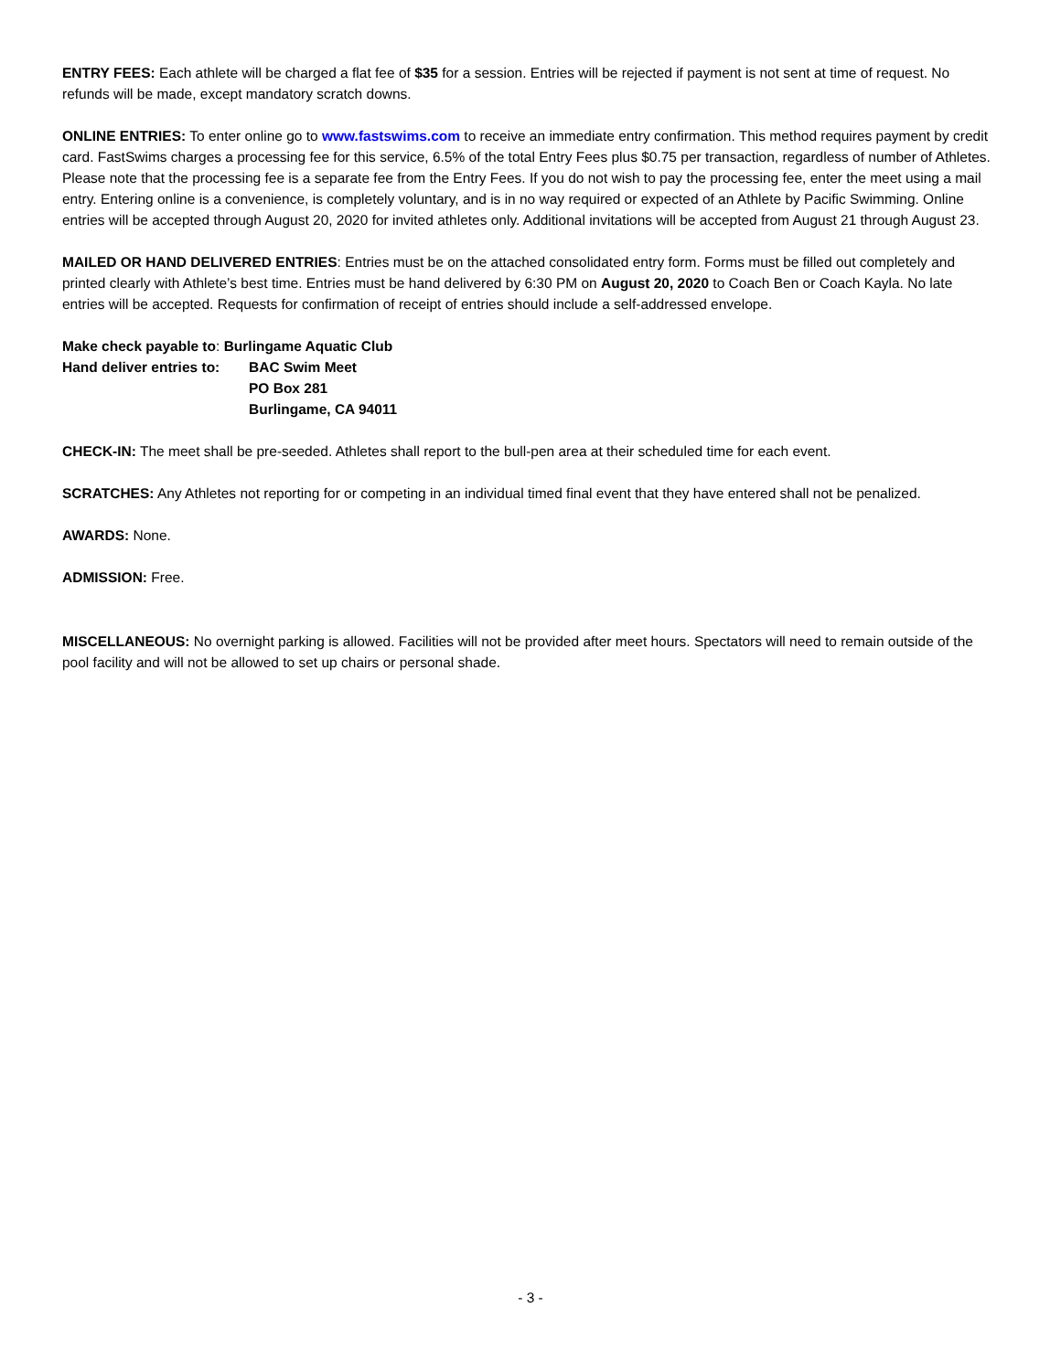ENTRY FEES: Each athlete will be charged a flat fee of $35 for a session. Entries will be rejected if payment is not sent at time of request. No refunds will be made, except mandatory scratch downs.
ONLINE ENTRIES: To enter online go to www.fastswims.com to receive an immediate entry confirmation. This method requires payment by credit card. FastSwims charges a processing fee for this service, 6.5% of the total Entry Fees plus $0.75 per transaction, regardless of number of Athletes. Please note that the processing fee is a separate fee from the Entry Fees. If you do not wish to pay the processing fee, enter the meet using a mail entry. Entering online is a convenience, is completely voluntary, and is in no way required or expected of an Athlete by Pacific Swimming. Online entries will be accepted through August 20, 2020 for invited athletes only. Additional invitations will be accepted from August 21 through August 23.
MAILED OR HAND DELIVERED ENTRIES: Entries must be on the attached consolidated entry form. Forms must be filled out completely and printed clearly with Athlete’s best time. Entries must be hand delivered by 6:30 PM on August 20, 2020 to Coach Ben or Coach Kayla. No late entries will be accepted. Requests for confirmation of receipt of entries should include a self-addressed envelope.
Make check payable to: Burlingame Aquatic Club
Hand deliver entries to:
BAC Swim Meet
PO Box 281
Burlingame, CA 94011
CHECK-IN: The meet shall be pre-seeded. Athletes shall report to the bull-pen area at their scheduled time for each event.
SCRATCHES: Any Athletes not reporting for or competing in an individual timed final event that they have entered shall not be penalized.
AWARDS: None.
ADMISSION: Free.
MISCELLANEOUS: No overnight parking is allowed. Facilities will not be provided after meet hours. Spectators will need to remain outside of the pool facility and will not be allowed to set up chairs or personal shade.
- 3 -